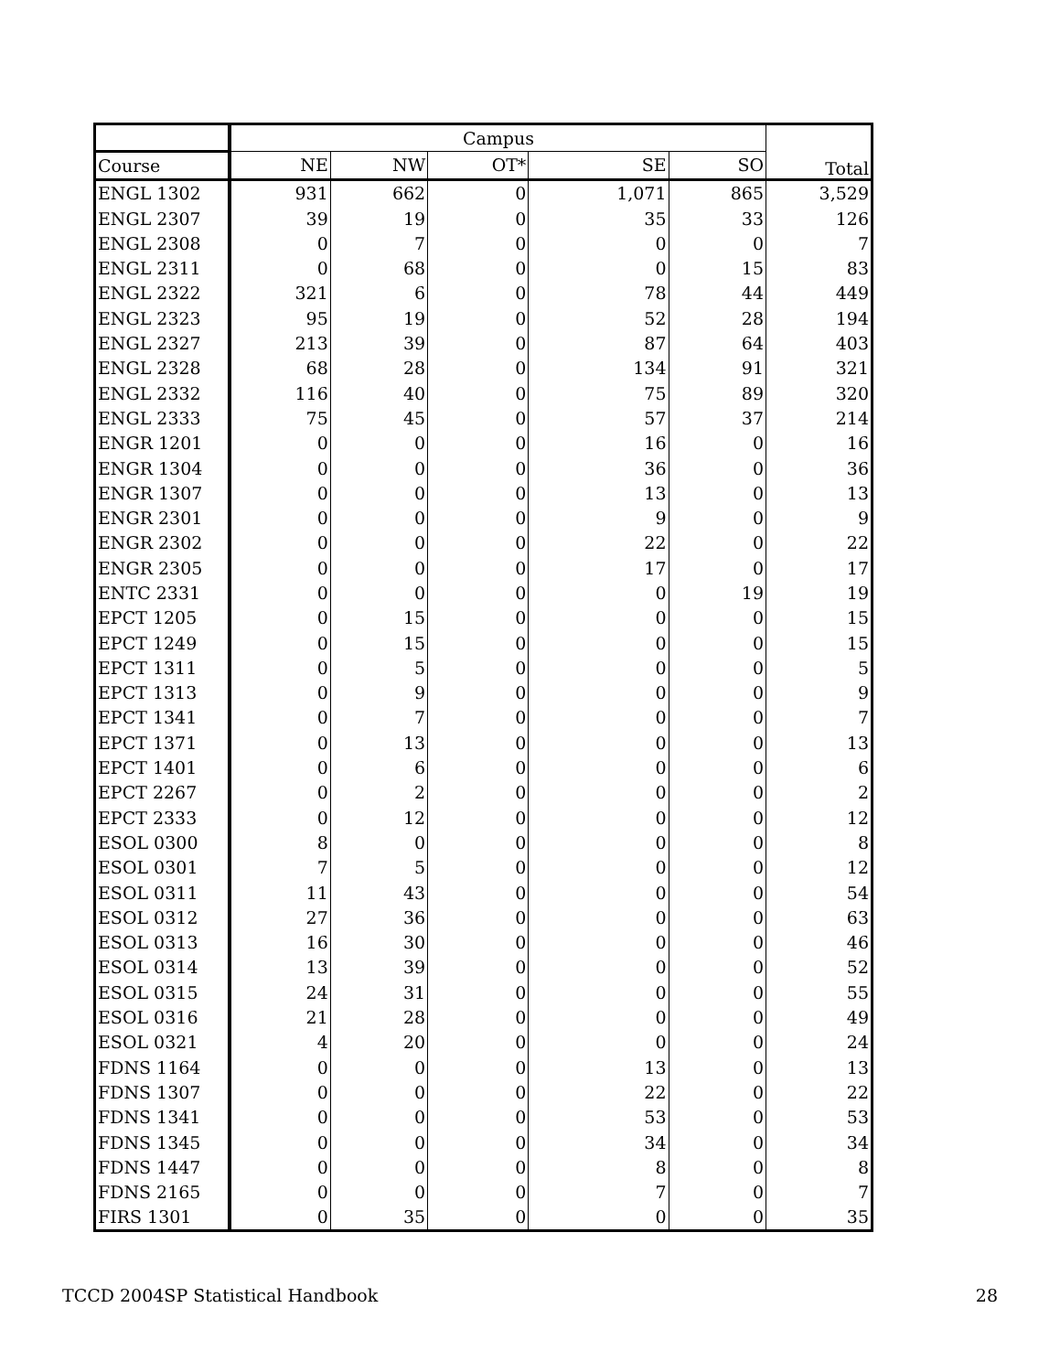| | Campus | | | | | Total |
| --- | --- | --- | --- | --- | --- | --- |
| Course | NE | NW | OT* | SE | SO | |
| ENGL 1302 | 931 | 662 | 0 | 1,071 | 865 | 3,529 |
| ENGL 2307 | 39 | 19 | 0 | 35 | 33 | 126 |
| ENGL 2308 | 0 | 7 | 0 | 0 | 0 | 7 |
| ENGL 2311 | 0 | 68 | 0 | 0 | 15 | 83 |
| ENGL 2322 | 321 | 6 | 0 | 78 | 44 | 449 |
| ENGL 2323 | 95 | 19 | 0 | 52 | 28 | 194 |
| ENGL 2327 | 213 | 39 | 0 | 87 | 64 | 403 |
| ENGL 2328 | 68 | 28 | 0 | 134 | 91 | 321 |
| ENGL 2332 | 116 | 40 | 0 | 75 | 89 | 320 |
| ENGL 2333 | 75 | 45 | 0 | 57 | 37 | 214 |
| ENGR 1201 | 0 | 0 | 0 | 16 | 0 | 16 |
| ENGR 1304 | 0 | 0 | 0 | 36 | 0 | 36 |
| ENGR 1307 | 0 | 0 | 0 | 13 | 0 | 13 |
| ENGR 2301 | 0 | 0 | 0 | 9 | 0 | 9 |
| ENGR 2302 | 0 | 0 | 0 | 22 | 0 | 22 |
| ENGR 2305 | 0 | 0 | 0 | 17 | 0 | 17 |
| ENTC 2331 | 0 | 0 | 0 | 0 | 19 | 19 |
| EPCT 1205 | 0 | 15 | 0 | 0 | 0 | 15 |
| EPCT 1249 | 0 | 15 | 0 | 0 | 0 | 15 |
| EPCT 1311 | 0 | 5 | 0 | 0 | 0 | 5 |
| EPCT 1313 | 0 | 9 | 0 | 0 | 0 | 9 |
| EPCT 1341 | 0 | 7 | 0 | 0 | 0 | 7 |
| EPCT 1371 | 0 | 13 | 0 | 0 | 0 | 13 |
| EPCT 1401 | 0 | 6 | 0 | 0 | 0 | 6 |
| EPCT 2267 | 0 | 2 | 0 | 0 | 0 | 2 |
| EPCT 2333 | 0 | 12 | 0 | 0 | 0 | 12 |
| ESOL 0300 | 8 | 0 | 0 | 0 | 0 | 8 |
| ESOL 0301 | 7 | 5 | 0 | 0 | 0 | 12 |
| ESOL 0311 | 11 | 43 | 0 | 0 | 0 | 54 |
| ESOL 0312 | 27 | 36 | 0 | 0 | 0 | 63 |
| ESOL 0313 | 16 | 30 | 0 | 0 | 0 | 46 |
| ESOL 0314 | 13 | 39 | 0 | 0 | 0 | 52 |
| ESOL 0315 | 24 | 31 | 0 | 0 | 0 | 55 |
| ESOL 0316 | 21 | 28 | 0 | 0 | 0 | 49 |
| ESOL 0321 | 4 | 20 | 0 | 0 | 0 | 24 |
| FDNS 1164 | 0 | 0 | 0 | 13 | 0 | 13 |
| FDNS 1307 | 0 | 0 | 0 | 22 | 0 | 22 |
| FDNS 1341 | 0 | 0 | 0 | 53 | 0 | 53 |
| FDNS 1345 | 0 | 0 | 0 | 34 | 0 | 34 |
| FDNS 1447 | 0 | 0 | 0 | 8 | 0 | 8 |
| FDNS 2165 | 0 | 0 | 0 | 7 | 0 | 7 |
| FIRS 1301 | 0 | 35 | 0 | 0 | 0 | 35 |
TCCD 2004SP Statistical Handbook 28